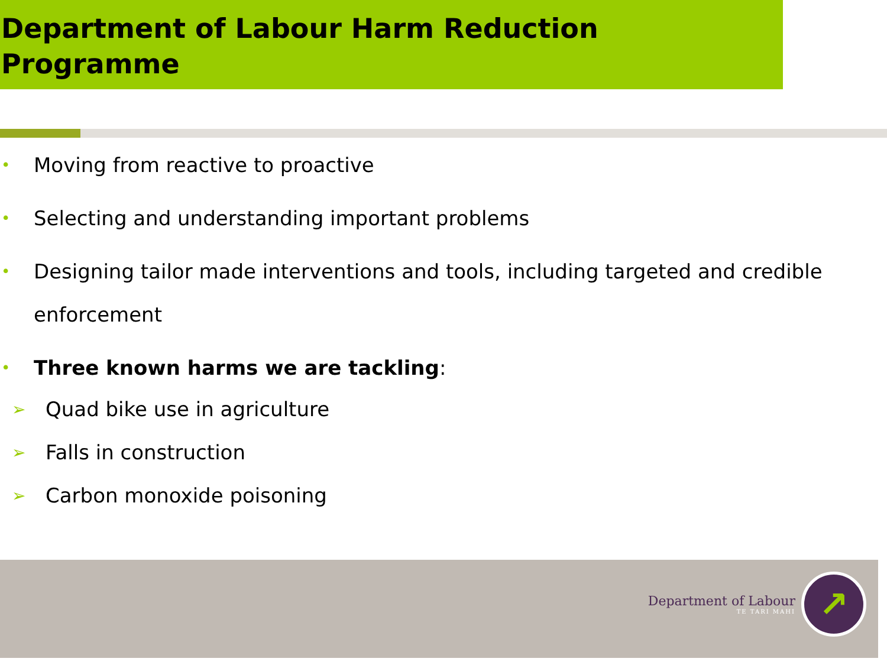Department of Labour Harm Reduction Programme
• Moving from reactive to proactive
• Selecting and understanding important problems
• Designing tailor made interventions and tools, including targeted and credible enforcement
• Three known harms we are tackling:
➢ Quad bike use in agriculture
➢ Falls in construction
➢ Carbon monoxide poisoning
Department of Labour
TE TARI MAHI
↗